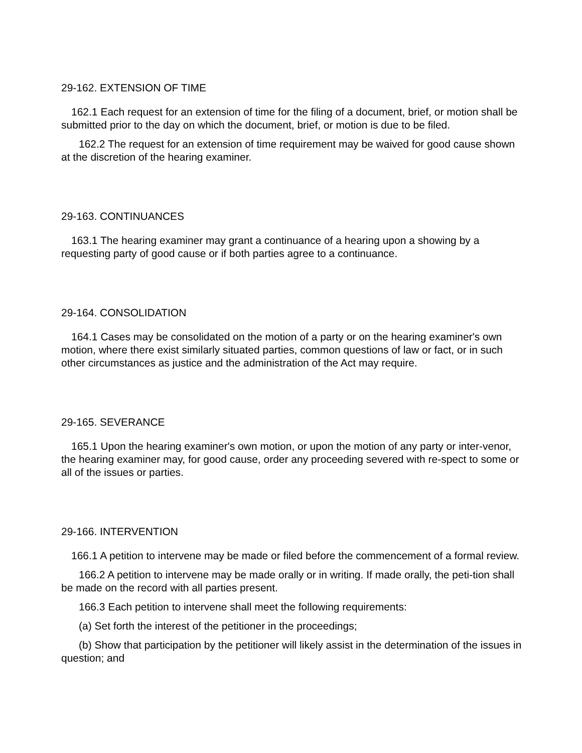29-162. EXTENSION OF TIME
162.1 Each request for an extension of time for the filing of a document, brief, or motion shall be submitted prior to the day on which the document, brief, or motion is due to be filed.
162.2 The request for an extension of time requirement may be waived for good cause shown at the discretion of the hearing examiner.
29-163. CONTINUANCES
163.1 The hearing examiner may grant a continuance of a hearing upon a showing by a requesting party of good cause or if both parties agree to a continuance.
29-164. CONSOLIDATION
164.1 Cases may be consolidated on the motion of a party or on the hearing examiner's own motion, where there exist similarly situated parties, common questions of law or fact, or in such other circumstances as justice and the administration of the Act may require.
29-165. SEVERANCE
165.1 Upon the hearing examiner's own motion, or upon the motion of any party or inter-venor, the hearing examiner may, for good cause, order any proceeding severed with re-spect to some or all of the issues or parties.
29-166. INTERVENTION
166.1 A petition to intervene may be made or filed before the commencement of a formal review.
166.2 A petition to intervene may be made orally or in writing. If made orally, the peti-tion shall be made on the record with all parties present.
166.3 Each petition to intervene shall meet the following requirements:
(a) Set forth the interest of the petitioner in the proceedings;
(b) Show that participation by the petitioner will likely assist in the determination of the issues in question; and